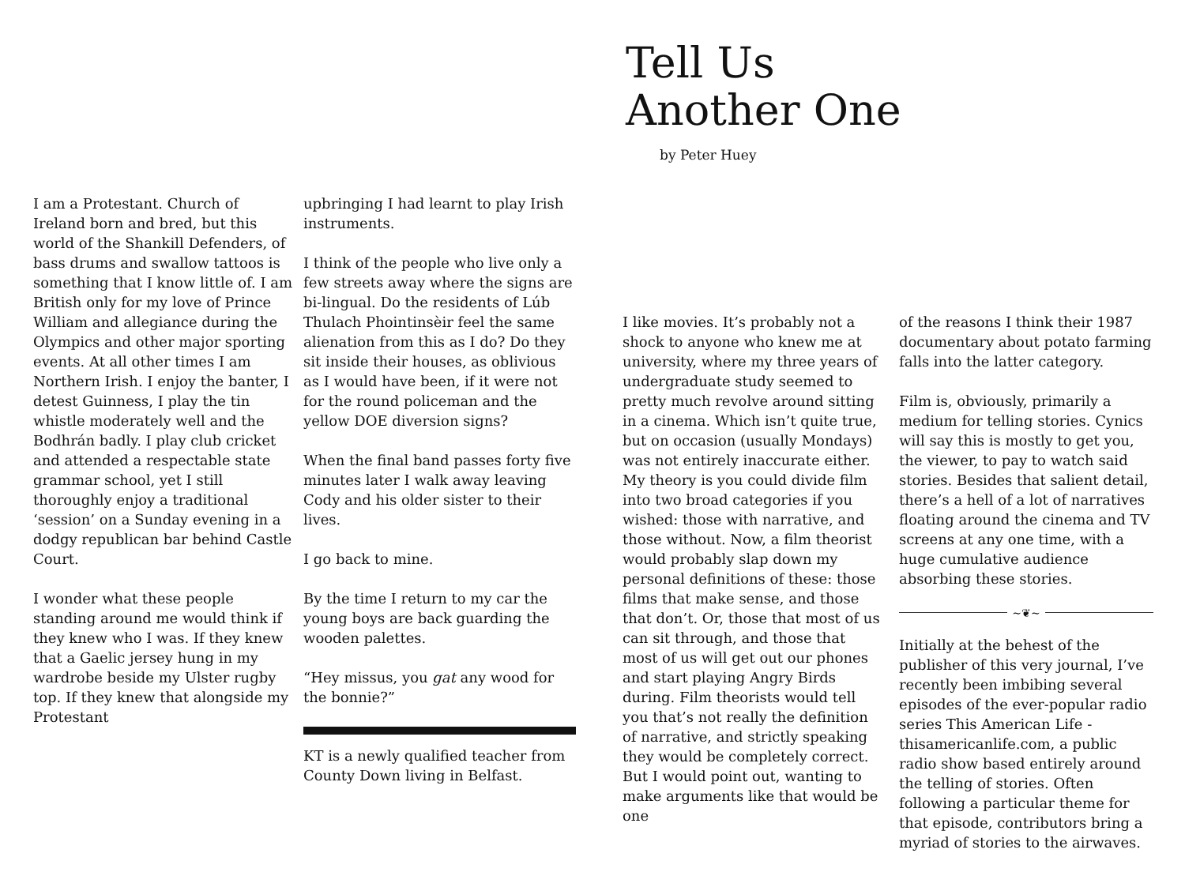I am a Protestant. Church of Ireland born and bred, but this world of the Shankill Defenders, of bass drums and swallow tattoos is something that I know little of. I am British only for my love of Prince William and allegiance during the Olympics and other major sporting events. At all other times I am Northern Irish. I enjoy the banter, I detest Guinness, I play the tin whistle moderately well and the Bodhrán badly. I play club cricket and attended a respectable state grammar school, yet I still thoroughly enjoy a traditional ‘session’ on a Sunday evening in a dodgy republican bar behind Castle Court.
I wonder what these people standing around me would think if they knew who I was. If they knew that a Gaelic jersey hung in my wardrobe beside my Ulster rugby top. If they knew that alongside my Protestant
upbringing I had learnt to play Irish instruments.
I think of the people who live only a few streets away where the signs are bi-lingual. Do the residents of Lúb Thulach Phointinsèir feel the same alienation from this as I do? Do they sit inside their houses, as oblivious as I would have been, if it were not for the round policeman and the yellow DOE diversion signs?
When the final band passes forty five minutes later I walk away leaving Cody and his older sister to their lives.
I go back to mine.
By the time I return to my car the young boys are back guarding the wooden palettes.
“Hey missus, you gat any wood for the bonnie?”
KT is a newly qualified teacher from County Down living in Belfast.
Tell Us
Another One
by Peter Huey
I like movies. It’s probably not a shock to anyone who knew me at university, where my three years of undergraduate study seemed to pretty much revolve around sitting in a cinema. Which isn’t quite true, but on occasion (usually Mondays) was not entirely inaccurate either. My theory is you could divide film into two broad categories if you wished: those with narrative, and those without. Now, a film theorist would probably slap down my personal definitions of these: those films that make sense, and those that don’t. Or, those that most of us can sit through, and those that most of us will get out our phones and start playing Angry Birds during. Film theorists would tell you that’s not really the definition of narrative, and strictly speaking they would be completely correct. But I would point out, wanting to make arguments like that would be one
of the reasons I think their 1987 documentary about potato farming falls into the latter category.
Film is, obviously, primarily a medium for telling stories. Cynics will say this is mostly to get you, the viewer, to pay to watch said stories. Besides that salient detail, there’s a hell of a lot of narratives floating around the cinema and TV screens at any one time, with a huge cumulative audience absorbing these stories.
~❦~
Initially at the behest of the publisher of this very journal, I’ve recently been imbibing several episodes of the ever-popular radio series This American Life - thisamericanlife.com, a public radio show based entirely around the telling of stories. Often following a particular theme for that episode, contributors bring a myriad of stories to the airwaves.